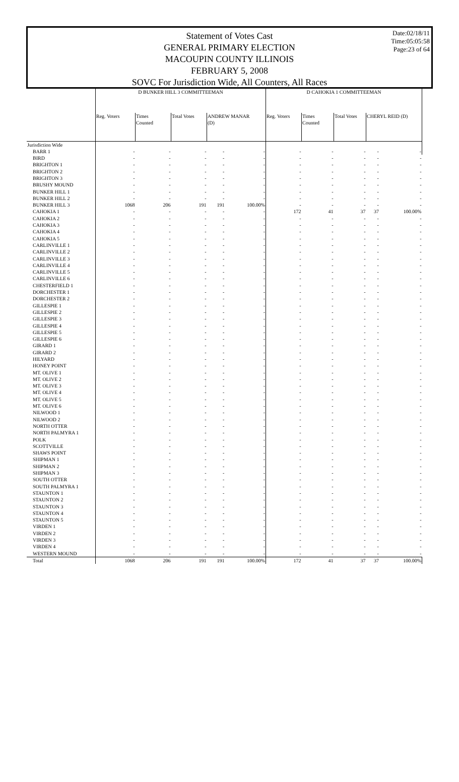Statement of Votes Cast
GENERAL PRIMARY ELECTION
MACOUPIN COUNTY ILLINOIS
FEBRUARY 5, 2008
SOVC For Jurisdiction Wide, All Counters, All Races
Date:02/18/11
Time:05:05:58
Page:23 of 64
| | D BUNKER HILL 3 COMMITTEEMAN | | | | | D CAHOKIA 1 COMMITTEEMAN | | | | |
| --- | --- | --- | --- | --- | --- | --- | --- | --- | --- | --- |
| | Reg. Voters | Times Counted | Total Votes | ANDREW MANAR (D) | | Reg. Voters | Times Counted | Total Votes | CHERYL REID (D) | |
| Jurisdiction Wide | | | | | | | | | | |
| BARR 1 | - | - | - | - | - | - | - | - | - | - |
| BIRD | - | - | - | - | - | - | - | - | - | - |
| BRIGHTON 1 | - | - | - | - | - | - | - | - | - | - |
| BRIGHTON 2 | - | - | - | - | - | - | - | - | - | - |
| BRIGHTON 3 | - | - | - | - | - | - | - | - | - | - |
| BRUSHY MOUND | - | - | - | - | - | - | - | - | - | - |
| BUNKER HILL 1 | - | - | - | - | - | - | - | - | - | - |
| BUNKER HILL 2 | - | - | - | - | - | - | - | - | - | - |
| BUNKER HILL 3 | 1068 | 206 | 191 | 191 | 100.00% | - | - | - | - | - |
| CAHOKIA 1 | - | - | - | - | - | 172 | 41 | 37 | 37 | 100.00% |
| CAHOKIA 2 | - | - | - | - | - | - | - | - | - | - |
| CAHOKIA 3 | - | - | - | - | - | - | - | - | - | - |
| CAHOKIA 4 | - | - | - | - | - | - | - | - | - | - |
| CAHOKIA 5 | - | - | - | - | - | - | - | - | - | - |
| CARLINVILLE 1 | - | - | - | - | - | - | - | - | - | - |
| CARLINVILLE 2 | - | - | - | - | - | - | - | - | - | - |
| CARLINVILLE 3 | - | - | - | - | - | - | - | - | - | - |
| CARLINVILLE 4 | - | - | - | - | - | - | - | - | - | - |
| CARLINVILLE 5 | - | - | - | - | - | - | - | - | - | - |
| CARLINVILLE 6 | - | - | - | - | - | - | - | - | - | - |
| CHESTERFIELD 1 | - | - | - | - | - | - | - | - | - | - |
| DORCHESTER 1 | - | - | - | - | - | - | - | - | - | - |
| DORCHESTER 2 | - | - | - | - | - | - | - | - | - | - |
| GILLESPIE 1 | - | - | - | - | - | - | - | - | - | - |
| GILLESPIE 2 | - | - | - | - | - | - | - | - | - | - |
| GILLESPIE 3 | - | - | - | - | - | - | - | - | - | - |
| GILLESPIE 4 | - | - | - | - | - | - | - | - | - | - |
| GILLESPIE 5 | - | - | - | - | - | - | - | - | - | - |
| GILLESPIE 6 | - | - | - | - | - | - | - | - | - | - |
| GIRARD 1 | - | - | - | - | - | - | - | - | - | - |
| GIRARD 2 | - | - | - | - | - | - | - | - | - | - |
| HILYARD | - | - | - | - | - | - | - | - | - | - |
| HONEY POINT | - | - | - | - | - | - | - | - | - | - |
| MT. OLIVE 1 | - | - | - | - | - | - | - | - | - | - |
| MT. OLIVE 2 | - | - | - | - | - | - | - | - | - | - |
| MT. OLIVE 3 | - | - | - | - | - | - | - | - | - | - |
| MT. OLIVE 4 | - | - | - | - | - | - | - | - | - | - |
| MT. OLIVE 5 | - | - | - | - | - | - | - | - | - | - |
| MT. OLIVE 6 | - | - | - | - | - | - | - | - | - | - |
| NILWOOD 1 | - | - | - | - | - | - | - | - | - | - |
| NILWOOD 2 | - | - | - | - | - | - | - | - | - | - |
| NORTH OTTER | - | - | - | - | - | - | - | - | - | - |
| NORTH PALMYRA 1 | - | - | - | - | - | - | - | - | - | - |
| POLK | - | - | - | - | - | - | - | - | - | - |
| SCOTTVILLE | - | - | - | - | - | - | - | - | - | - |
| SHAWS POINT | - | - | - | - | - | - | - | - | - | - |
| SHIPMAN 1 | - | - | - | - | - | - | - | - | - | - |
| SHIPMAN 2 | - | - | - | - | - | - | - | - | - | - |
| SHIPMAN 3 | - | - | - | - | - | - | - | - | - | - |
| SOUTH OTTER | - | - | - | - | - | - | - | - | - | - |
| SOUTH PALMYRA 1 | - | - | - | - | - | - | - | - | - | - |
| STAUNTON 1 | - | - | - | - | - | - | - | - | - | - |
| STAUNTON 2 | - | - | - | - | - | - | - | - | - | - |
| STAUNTON 3 | - | - | - | - | - | - | - | - | - | - |
| STAUNTON 4 | - | - | - | - | - | - | - | - | - | - |
| STAUNTON 5 | - | - | - | - | - | - | - | - | - | - |
| VIRDEN 1 | - | - | - | - | - | - | - | - | - | - |
| VIRDEN 2 | - | - | - | - | - | - | - | - | - | - |
| VIRDEN 3 | - | - | - | - | - | - | - | - | - | - |
| VIRDEN 4 | - | - | - | - | - | - | - | - | - | - |
| WESTERN MOUND | - | - | - | - | - | - | - | - | - | - |
| Total | 1068 | 206 | 191 | 191 | 100.00% | 172 | 41 | 37 | 37 | 100.00% |